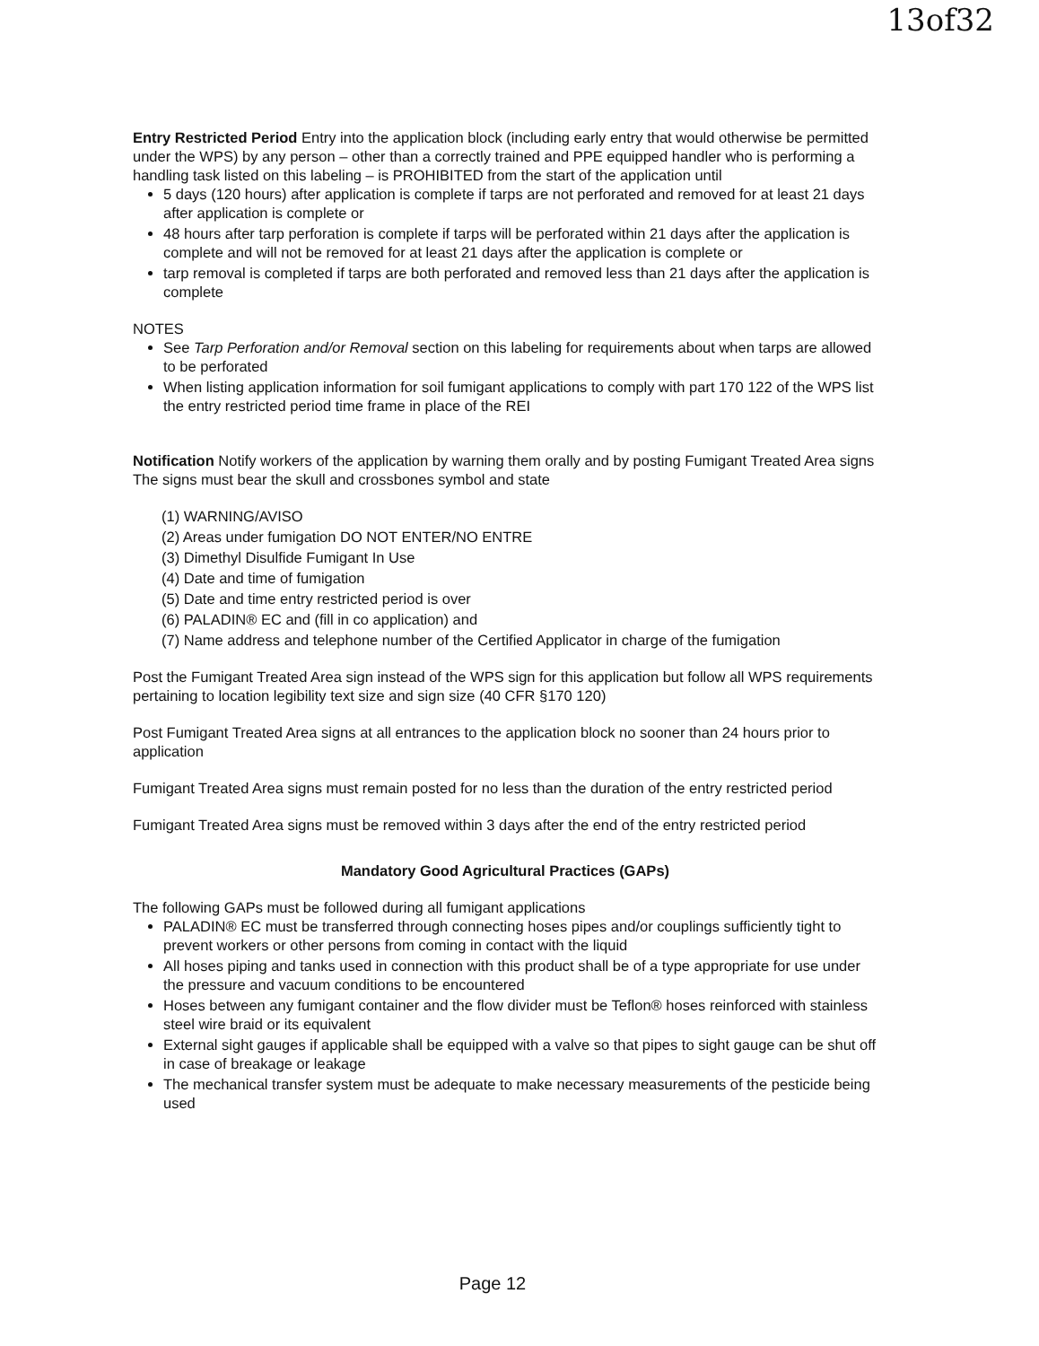13of32
Entry Restricted Period Entry into the application block (including early entry that would otherwise be permitted under the WPS) by any person – other than a correctly trained and PPE equipped handler who is performing a handling task listed on this labeling – is PROHIBITED from the start of the application until
5 days (120 hours) after application is complete if tarps are not perforated and removed for at least 21 days after application is complete or
48 hours after tarp perforation is complete if tarps will be perforated within 21 days after the application is complete and will not be removed for at least 21 days after the application is complete or
tarp removal is completed if tarps are both perforated and removed less than 21 days after the application is complete
NOTES
See Tarp Perforation and/or Removal section on this labeling for requirements about when tarps are allowed to be perforated
When listing application information for soil fumigant applications to comply with part 170 122 of the WPS list the entry restricted period time frame in place of the REI
Notification Notify workers of the application by warning them orally and by posting Fumigant Treated Area signs The signs must bear the skull and crossbones symbol and state
(1) WARNING/AVISO
(2) Areas under fumigation DO NOT ENTER/NO ENTRE
(3) Dimethyl Disulfide Fumigant In Use
(4) Date and time of fumigation
(5) Date and time entry restricted period is over
(6) PALADIN® EC and (fill in co application) and
(7) Name address and telephone number of the Certified Applicator in charge of the fumigation
Post the Fumigant Treated Area sign instead of the WPS sign for this application but follow all WPS requirements pertaining to location legibility text size and sign size (40 CFR §170 120)
Post Fumigant Treated Area signs at all entrances to the application block no sooner than 24 hours prior to application
Fumigant Treated Area signs must remain posted for no less than the duration of the entry restricted period
Fumigant Treated Area signs must be removed within 3 days after the end of the entry restricted period
Mandatory Good Agricultural Practices (GAPs)
The following GAPs must be followed during all fumigant applications
PALADIN® EC must be transferred through connecting hoses pipes and/or couplings sufficiently tight to prevent workers or other persons from coming in contact with the liquid
All hoses piping and tanks used in connection with this product shall be of a type appropriate for use under the pressure and vacuum conditions to be encountered
Hoses between any fumigant container and the flow divider must be Teflon® hoses reinforced with stainless steel wire braid or its equivalent
External sight gauges if applicable shall be equipped with a valve so that pipes to sight gauge can be shut off in case of breakage or leakage
The mechanical transfer system must be adequate to make necessary measurements of the pesticide being used
Page 12